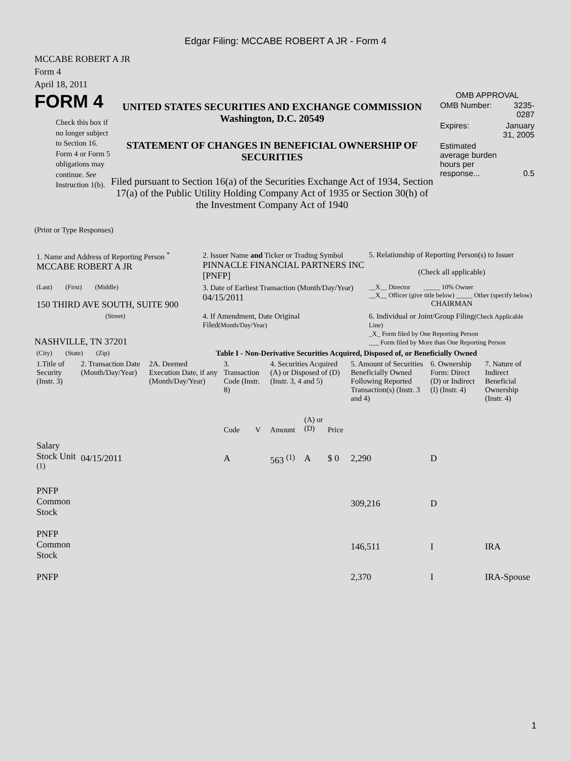Edgar Filing: MCCABE ROBERT A JR - Form 4
MCCABE ROBERT A JR
Form 4
April 18, 2011
FORM 4
Check this box if no longer subject to Section 16. Form 4 or Form 5 obligations may continue. See Instruction 1(b).
UNITED STATES SECURITIES AND EXCHANGE COMMISSION
Washington, D.C. 20549
STATEMENT OF CHANGES IN BENEFICIAL OWNERSHIP OF SECURITIES
Filed pursuant to Section 16(a) of the Securities Exchange Act of 1934, Section 17(a) of the Public Utility Holding Company Act of 1935 or Section 30(h) of the Investment Company Act of 1940
OMB APPROVAL
| OMB Number: | 3235-0287 |
| Expires: | January 31, 2005 |
| Estimated average burden hours per response... | 0.5 |
(Print or Type Responses)
| 1. Name and Address of Reporting Person <sup>*</sup> MCCABE ROBERT A JR | 2. Issuer Name and Ticker or Trading Symbol PINNACLE FINANCIAL PARTNERS INC [PNFP] | 5. Relationship of Reporting Person(s) to Issuer (Check all applicable) |
| (Last) (First) (Middle) 150 THIRD AVE SOUTH, SUITE 900 | 3. Date of Earliest Transaction (Month/Day/Year) 04/15/2011 | __X__ Director _____ 10% Owner __X__ Officer (give title below) _____ Other (specify below) CHAIRMAN |
| (Street) NASHVILLE, TN 37201 | 4. If Amendment, Date Original Filed (Month/Day/Year) | 6. Individual or Joint/Group Filing (Check Applicable Line) _X_ Form filed by One Reporting Person ___ Form filed by More than One Reporting Person |
| (City) (State) (Zip) | Table I - Non-Derivative Securities Acquired, Disposed of, or Beneficially Owned | |
| 1.Title of Security (Instr. 3) | 2. Transaction Date (Month/Day/Year) | 2A. Deemed Execution Date, if any (Month/Day/Year) | 3. Transaction Code (Instr. 8) | | 4. Securities Acquired (A) or Disposed of (D) (Instr. 3, 4 and 5) | | | 5. Amount of Securities Beneficially Owned Following Reported Transaction(s) (Instr. 3 and 4) | 6. Ownership Form: Direct (D) or Indirect (I) (Instr. 4) | 7. Nature of Indirect Beneficial Ownership (Instr. 4) |
| --- | --- | --- | --- | --- | --- | --- | --- | --- | --- | --- |
| | | | Code | V | Amount | (A) or (D) | Price | | | |
| Salary Stock Unit <sup>(1)</sup> | 04/15/2011 | | A | | 563 <sup>(1)</sup> | A | $ 0 | 2,290 | D | |
| PNFP Common Stock | | | | | | | | 309,216 | D | |
| PNFP Common Stock | | | | | | | | 146,511 | I | IRA |
| PNFP | | | | | | | | 2,370 | I | IRA-Spouse |
1